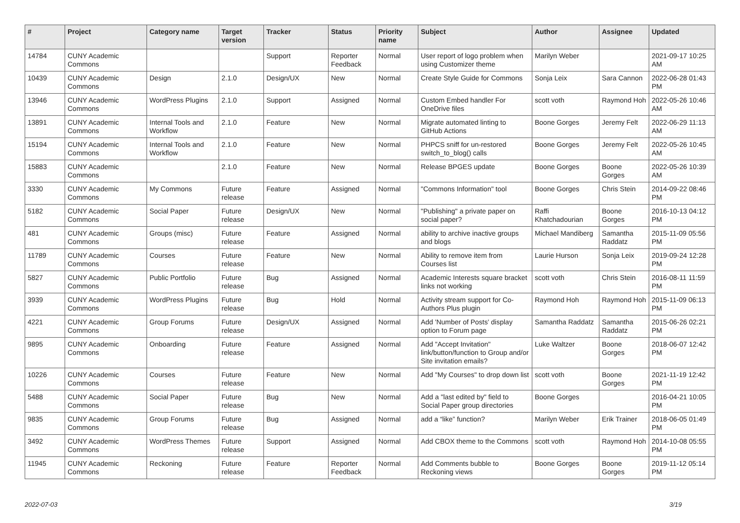| # | Project | Category name | Target version | Tracker | Status | Priority name | Subject | Author | Assignee | Updated |
| --- | --- | --- | --- | --- | --- | --- | --- | --- | --- | --- |
| 14784 | CUNY Academic Commons | | | Support | Reporter Feedback | Normal | User report of logo problem when using Customizer theme | Marilyn Weber | | 2021-09-17 10:25 AM |
| 10439 | CUNY Academic Commons | Design | 2.1.0 | Design/UX | New | Normal | Create Style Guide for Commons | Sonja Leix | Sara Cannon | 2022-06-28 01:43 PM |
| 13946 | CUNY Academic Commons | WordPress Plugins | 2.1.0 | Support | Assigned | Normal | Custom Embed handler For OneDrive files | scott voth | Raymond Hoh | 2022-05-26 10:46 AM |
| 13891 | CUNY Academic Commons | Internal Tools and Workflow | 2.1.0 | Feature | New | Normal | Migrate automated linting to GitHub Actions | Boone Gorges | Jeremy Felt | 2022-06-29 11:13 AM |
| 15194 | CUNY Academic Commons | Internal Tools and Workflow | 2.1.0 | Feature | New | Normal | PHPCS sniff for un-restored switch_to_blog() calls | Boone Gorges | Jeremy Felt | 2022-05-26 10:45 AM |
| 15883 | CUNY Academic Commons | | 2.1.0 | Feature | New | Normal | Release BPGES update | Boone Gorges | Boone Gorges | 2022-05-26 10:39 AM |
| 3330 | CUNY Academic Commons | My Commons | Future release | Feature | Assigned | Normal | "Commons Information" tool | Boone Gorges | Chris Stein | 2014-09-22 08:46 PM |
| 5182 | CUNY Academic Commons | Social Paper | Future release | Design/UX | New | Normal | "Publishing" a private paper on social paper? | Raffi Khatchadourian | Boone Gorges | 2016-10-13 04:12 PM |
| 481 | CUNY Academic Commons | Groups (misc) | Future release | Feature | Assigned | Normal | ability to archive inactive groups and blogs | Michael Mandiberg | Samantha Raddatz | 2015-11-09 05:56 PM |
| 11789 | CUNY Academic Commons | Courses | Future release | Feature | New | Normal | Ability to remove item from Courses list | Laurie Hurson | Sonja Leix | 2019-09-24 12:28 PM |
| 5827 | CUNY Academic Commons | Public Portfolio | Future release | Bug | Assigned | Normal | Academic Interests square bracket links not working | scott voth | Chris Stein | 2016-08-11 11:59 PM |
| 3939 | CUNY Academic Commons | WordPress Plugins | Future release | Bug | Hold | Normal | Activity stream support for Co-Authors Plus plugin | Raymond Hoh | Raymond Hoh | 2015-11-09 06:13 PM |
| 4221 | CUNY Academic Commons | Group Forums | Future release | Design/UX | Assigned | Normal | Add 'Number of Posts' display option to Forum page | Samantha Raddatz | Samantha Raddatz | 2015-06-26 02:21 PM |
| 9895 | CUNY Academic Commons | Onboarding | Future release | Feature | Assigned | Normal | Add "Accept Invitation" link/button/function to Group and/or Site invitation emails? | Luke Waltzer | Boone Gorges | 2018-06-07 12:42 PM |
| 10226 | CUNY Academic Commons | Courses | Future release | Feature | New | Normal | Add "My Courses" to drop down list | scott voth | Boone Gorges | 2021-11-19 12:42 PM |
| 5488 | CUNY Academic Commons | Social Paper | Future release | Bug | New | Normal | Add a "last edited by" field to Social Paper group directories | Boone Gorges | | 2016-04-21 10:05 PM |
| 9835 | CUNY Academic Commons | Group Forums | Future release | Bug | Assigned | Normal | add a “like” function? | Marilyn Weber | Erik Trainer | 2018-06-05 01:49 PM |
| 3492 | CUNY Academic Commons | WordPress Themes | Future release | Support | Assigned | Normal | Add CBOX theme to the Commons | scott voth | Raymond Hoh | 2014-10-08 05:55 PM |
| 11945 | CUNY Academic Commons | Reckoning | Future release | Feature | Reporter Feedback | Normal | Add Comments bubble to Reckoning views | Boone Gorges | Boone Gorges | 2019-11-12 05:14 PM |
2022-07-03 3/19